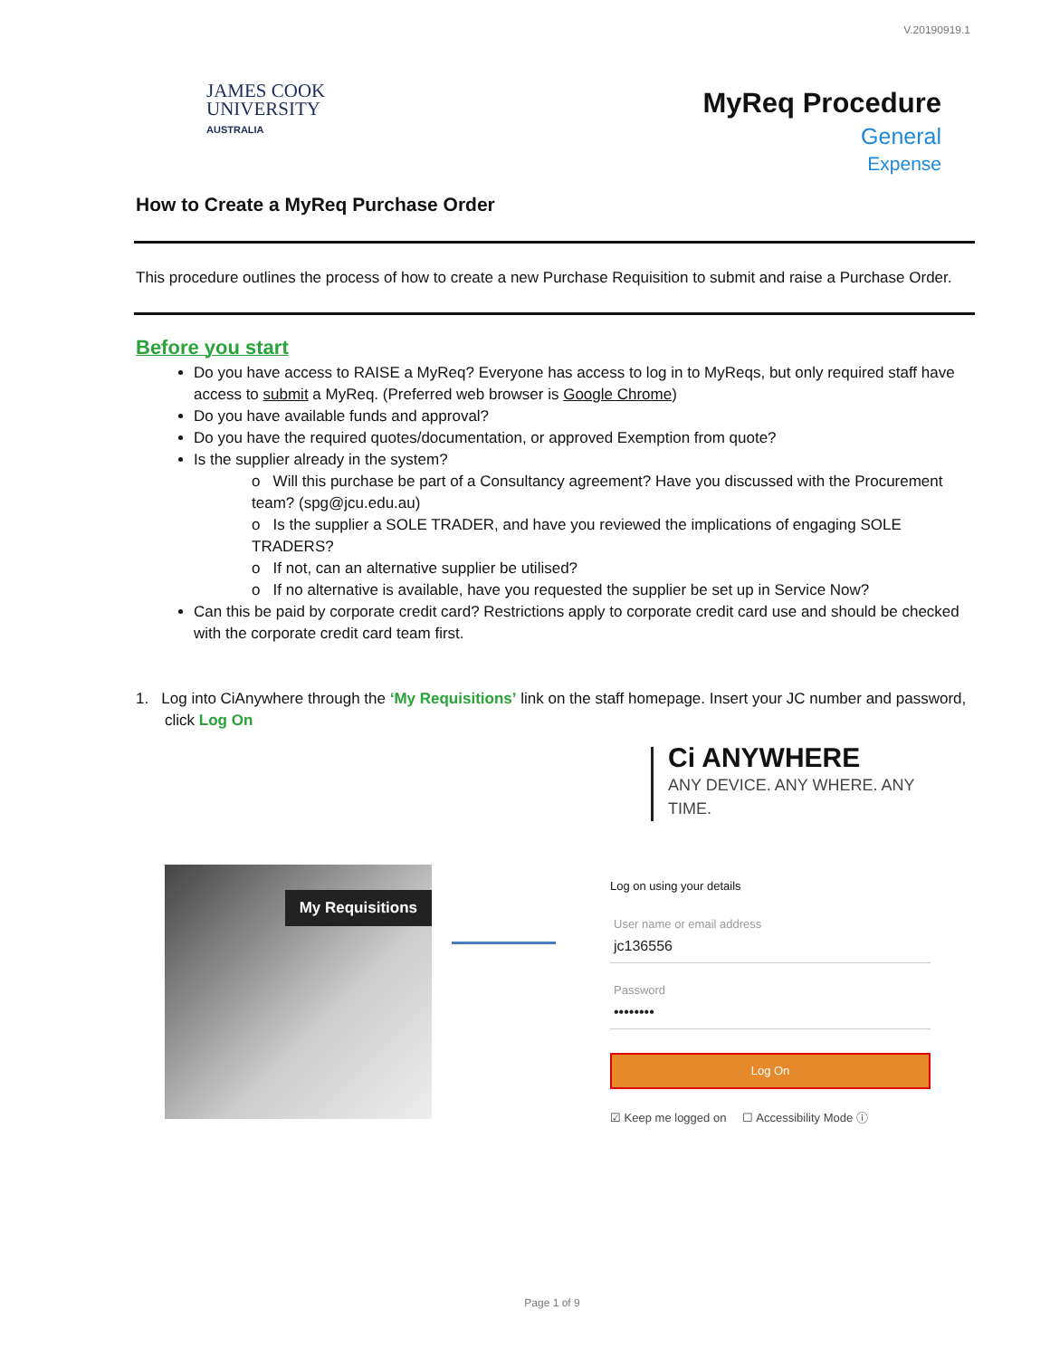V.20190919.1
JAMES COOK
UNIVERSITY
AUSTRALIA
MyReq Procedure
General
Expense
How to Create a MyReq Purchase Order
This procedure outlines the process of how to create a new Purchase Requisition to submit and raise a Purchase Order.
Before you start
Do you have access to RAISE a MyReq? Everyone has access to log in to MyReqs, but only required staff have access to submit a MyReq. (Preferred web browser is Google Chrome)
Do you have available funds and approval?
Do you have the required quotes/documentation, or approved Exemption from quote?
Is the supplier already in the system?
o Will this purchase be part of a Consultancy agreement? Have you discussed with the Procurement team? (spg@jcu.edu.au)
o Is the supplier a SOLE TRADER, and have you reviewed the implications of engaging SOLE TRADERS?
o If not, can an alternative supplier be utilised?
o If no alternative is available, have you requested the supplier be set up in Service Now?
Can this be paid by corporate credit card? Restrictions apply to corporate credit card use and should be checked with the corporate credit card team first.
1. Log into CiAnywhere through the ‘My Requisitions’ link on the staff homepage. Insert your JC number and password, click Log On
My Requisitions
Ci ANYWHERE
ANY DEVICE. ANY WHERE. ANY TIME.
Log on using your details
User name or email address
jc136556
Password
••••••••
Log On
☑ Keep me logged on ☐ Accessibility Mode ⓘ
Page 1 of 9